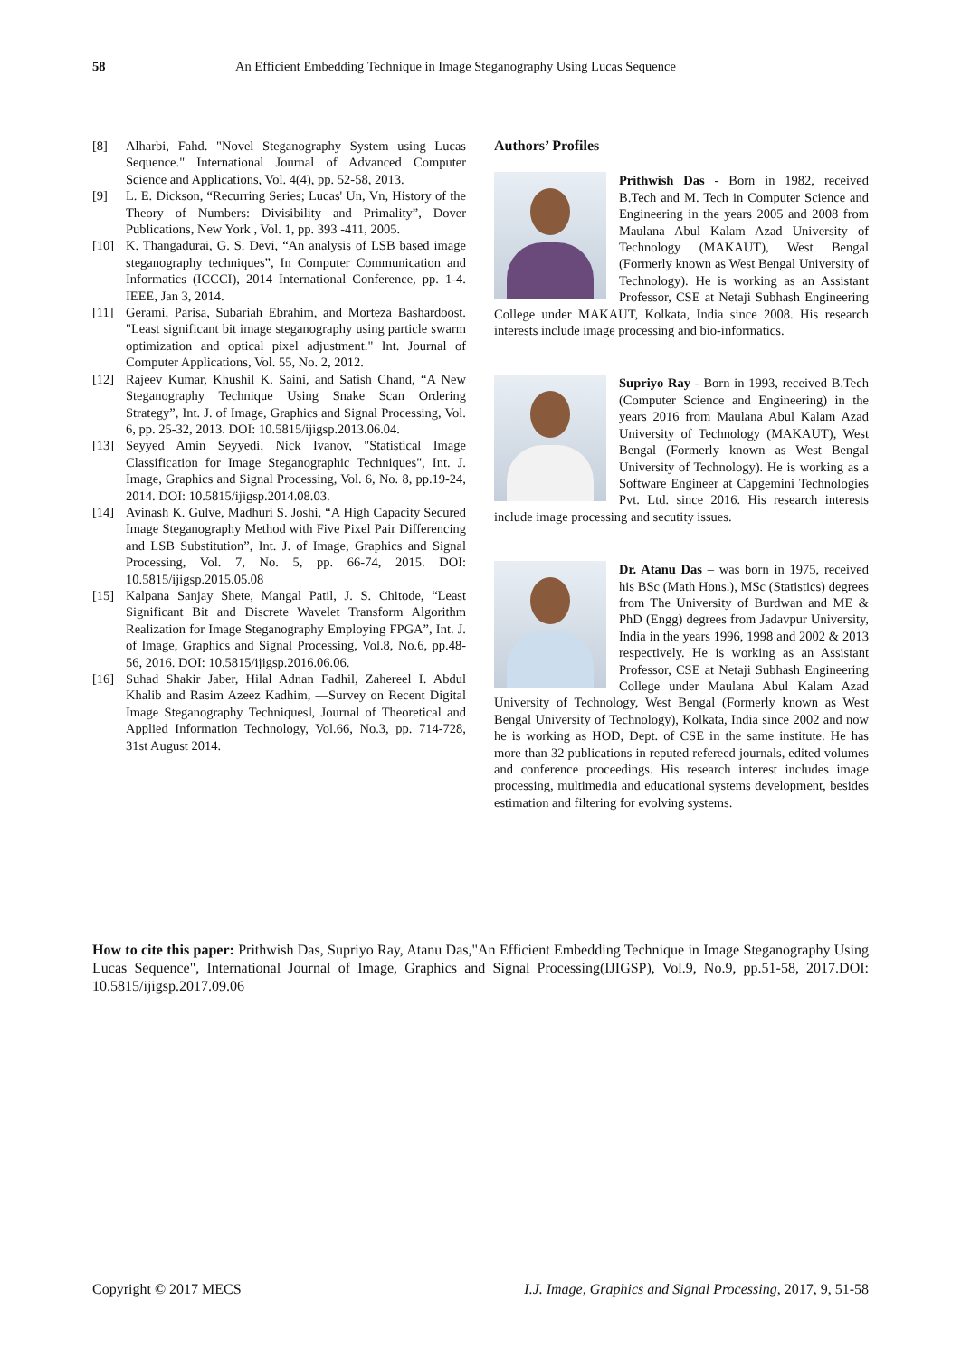58 An Efficient Embedding Technique in Image Steganography Using Lucas Sequence
[8] Alharbi, Fahd. "Novel Steganography System using Lucas Sequence." International Journal of Advanced Computer Science and Applications, Vol. 4(4), pp. 52-58, 2013.
[9] L. E. Dickson, “Recurring Series; Lucas' Un, Vn, History of the Theory of Numbers: Divisibility and Primality”, Dover Publications, New York , Vol. 1, pp. 393 -411, 2005.
[10] K. Thangadurai, G. S. Devi, “An analysis of LSB based image steganography techniques”, In Computer Communication and Informatics (ICCCI), 2014 International Conference, pp. 1-4. IEEE, Jan 3, 2014.
[11] Gerami, Parisa, Subariah Ebrahim, and Morteza Bashardoost. "Least significant bit image steganography using particle swarm optimization and optical pixel adjustment." Int. Journal of Computer Applications, Vol. 55, No. 2, 2012.
[12] Rajeev Kumar, Khushil K. Saini, and Satish Chand, “A New Steganography Technique Using Snake Scan Ordering Strategy”, Int. J. of Image, Graphics and Signal Processing, Vol. 6, pp. 25-32, 2013. DOI: 10.5815/ijigsp.2013.06.04.
[13] Seyyed Amin Seyyedi, Nick Ivanov, "Statistical Image Classification for Image Steganographic Techniques", Int. J. Image, Graphics and Signal Processing, Vol. 6, No. 8, pp.19-24, 2014. DOI: 10.5815/ijigsp.2014.08.03.
[14] Avinash K. Gulve, Madhuri S. Joshi, “A High Capacity Secured Image Steganography Method with Five Pixel Pair Differencing and LSB Substitution”, Int. J. of Image, Graphics and Signal Processing, Vol. 7, No. 5, pp. 66-74, 2015. DOI: 10.5815/ijigsp.2015.05.08
[15] Kalpana Sanjay Shete, Mangal Patil, J. S. Chitode, “Least Significant Bit and Discrete Wavelet Transform Algorithm Realization for Image Steganography Employing FPGA”, Int. J. of Image, Graphics and Signal Processing, Vol.8, No.6, pp.48-56, 2016. DOI: 10.5815/ijigsp.2016.06.06.
[16] Suhad Shakir Jaber, Hilal Adnan Fadhil, Zahereel I. Abdul Khalib and Rasim Azeez Kadhim, ―Survey on Recent Digital Image Steganography Techniques‖, Journal of Theoretical and Applied Information Technology, Vol.66, No.3, pp. 714-728, 31st August 2014.
Authors’ Profiles
Prithwish Das - Born in 1982, received B.Tech and M. Tech in Computer Science and Engineering in the years 2005 and 2008 from Maulana Abul Kalam Azad University of Technology (MAKAUT), West Bengal (Formerly known as West Bengal University of Technology). He is working as an Assistant Professor, CSE at Netaji Subhash Engineering College under MAKAUT, Kolkata, India since 2008. His research interests include image processing and bio-informatics.
Supriyo Ray - Born in 1993, received B.Tech (Computer Science and Engineering) in the years 2016 from Maulana Abul Kalam Azad University of Technology (MAKAUT), West Bengal (Formerly known as West Bengal University of Technology). He is working as a Software Engineer at Capgemini Technologies Pvt. Ltd. since 2016. His research interests include image processing and secutity issues.
Dr. Atanu Das – was born in 1975, received his BSc (Math Hons.), MSc (Statistics) degrees from The University of Burdwan and ME & PhD (Engg) degrees from Jadavpur University, India in the years 1996, 1998 and 2002 & 2013 respectively. He is working as an Assistant Professor, CSE at Netaji Subhash Engineering College under Maulana Abul Kalam Azad University of Technology, West Bengal (Formerly known as West Bengal University of Technology), Kolkata, India since 2002 and now he is working as HOD, Dept. of CSE in the same institute. He has more than 32 publications in reputed refereed journals, edited volumes and conference proceedings. His research interest includes image processing, multimedia and educational systems development, besides estimation and filtering for evolving systems.
How to cite this paper: Prithwish Das, Supriyo Ray, Atanu Das,"An Efficient Embedding Technique in Image Steganography Using Lucas Sequence", International Journal of Image, Graphics and Signal Processing(IJIGSP), Vol.9, No.9, pp.51-58, 2017.DOI: 10.5815/ijigsp.2017.09.06
Copyright © 2017 MECS I.J. Image, Graphics and Signal Processing, 2017, 9, 51-58